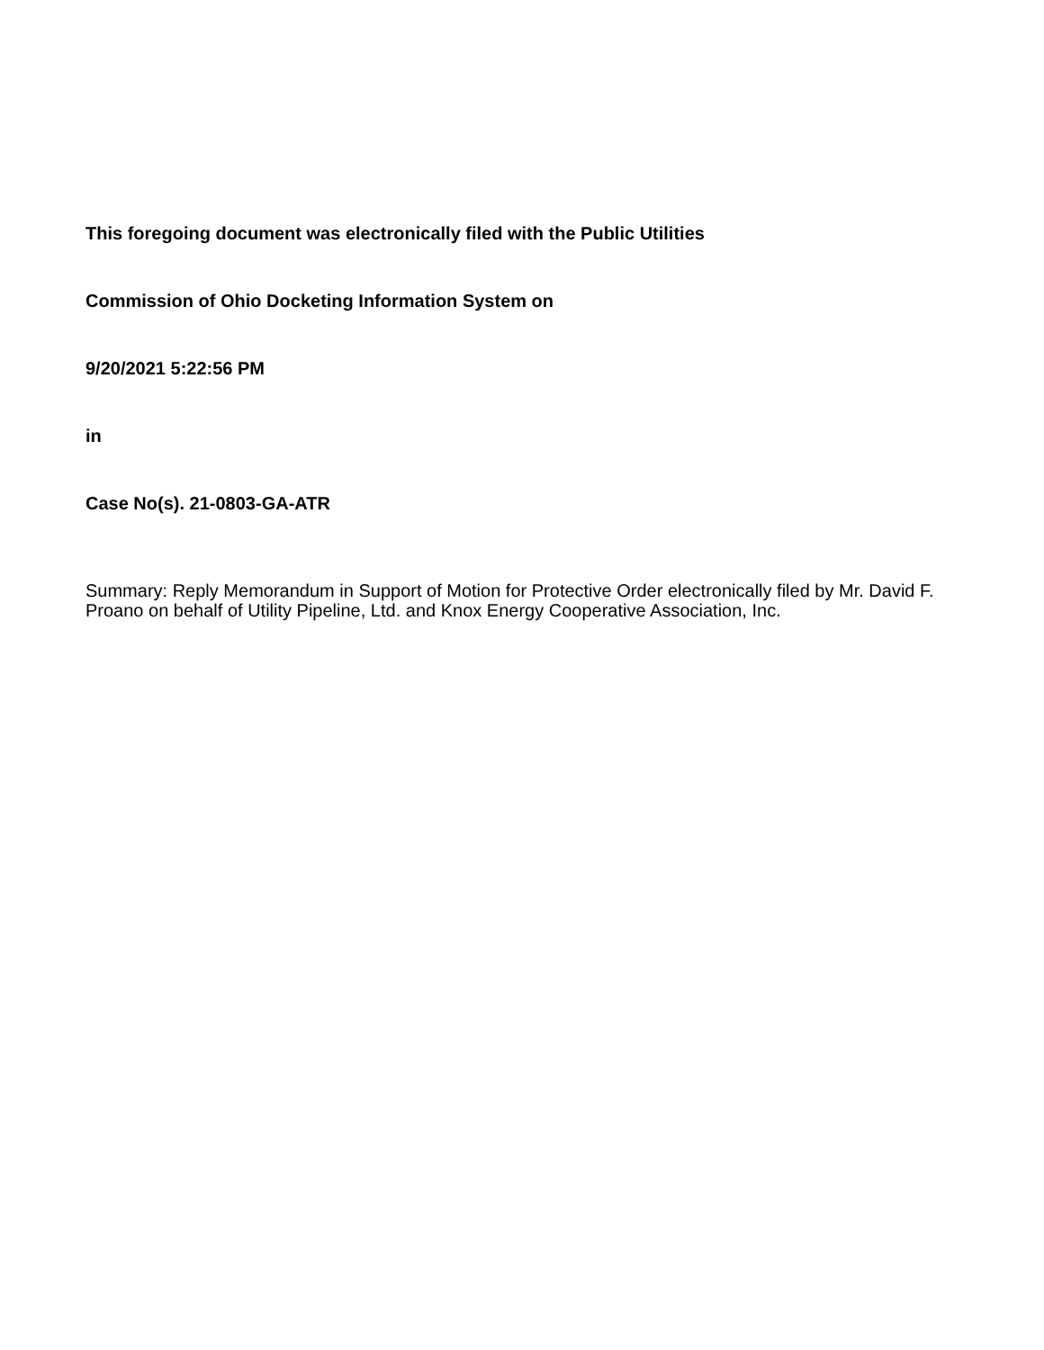This foregoing document was electronically filed with the Public Utilities
Commission of Ohio Docketing Information System on
9/20/2021 5:22:56 PM
in
Case No(s). 21-0803-GA-ATR
Summary: Reply Memorandum in Support of Motion for Protective Order electronically filed by Mr. David F. Proano on behalf of Utility Pipeline, Ltd. and Knox Energy Cooperative Association, Inc.